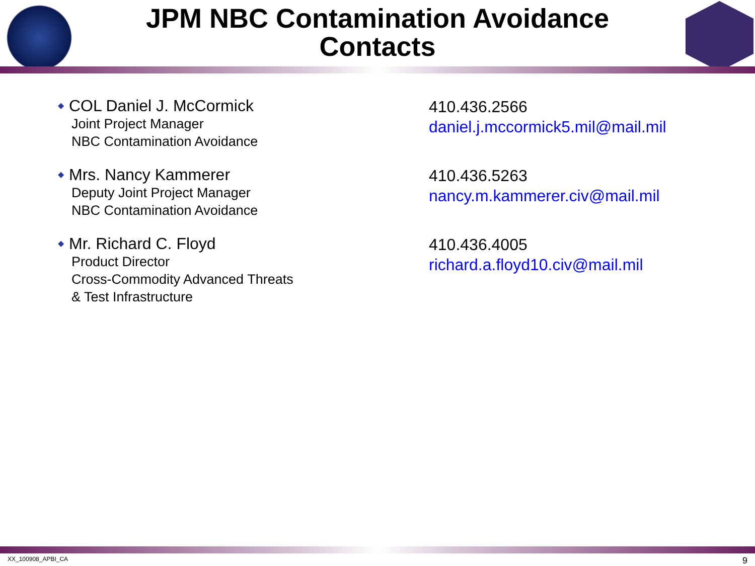JPM NBC Contamination Avoidance
Contacts
◆ COL Daniel J. McCormick
Joint Project Manager
NBC Contamination Avoidance
410.436.2566
daniel.j.mccormick5.mil@mail.mil
◆ Mrs. Nancy Kammerer
Deputy Joint Project Manager
NBC Contamination Avoidance
410.436.5263
nancy.m.kammerer.civ@mail.mil
◆ Mr. Richard C. Floyd
Product Director
Cross-Commodity Advanced Threats
& Test Infrastructure
410.436.4005
richard.a.floyd10.civ@mail.mil
XX_100908_APBI_CA 9